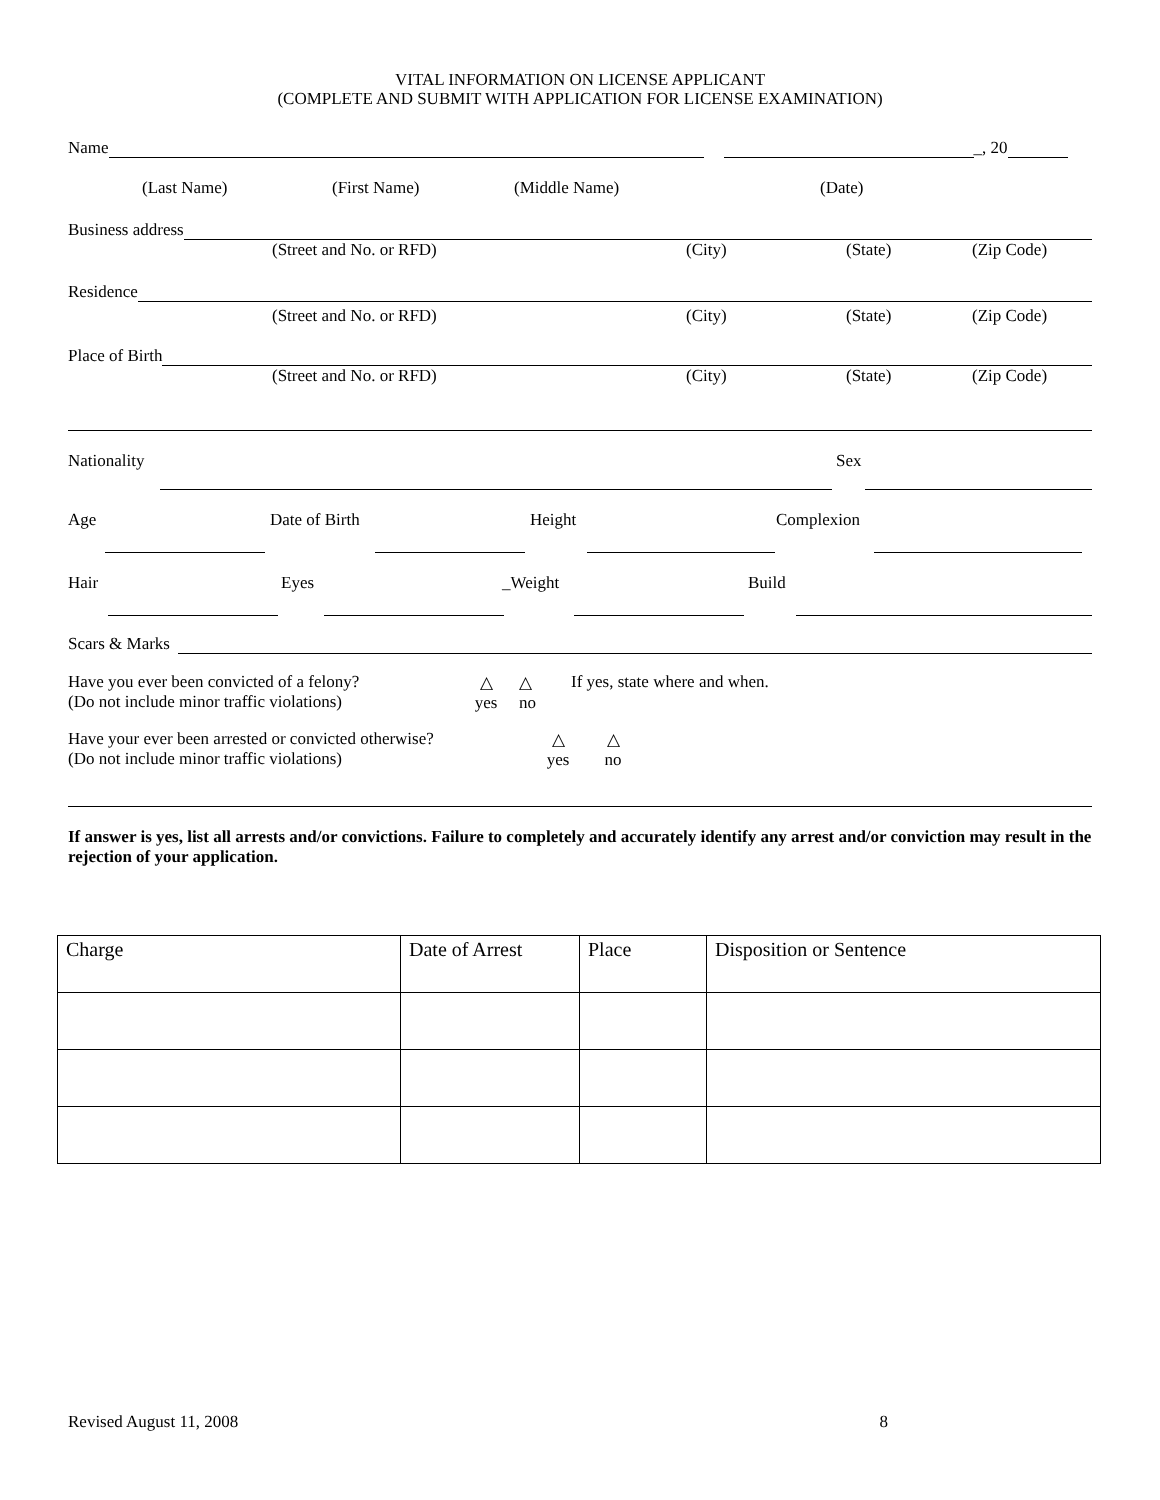VITAL INFORMATION ON LICENSE APPLICANT
(COMPLETE AND SUBMIT WITH APPLICATION FOR LICENSE EXAMINATION)
Name
_, 20
(Last Name) (First Name) (Middle Name) (Date)
Business address
(Street and No. or RFD) (City) (State) (Zip Code)
Residence
(Street and No. or RFD) (City) (State) (Zip Code)
Place of Birth
(Street and No. or RFD) (City) (State) (Zip Code)
Nationality Sex
Age Date of Birth Height Complexion
Hair Eyes _Weight Build
Scars & Marks
Have you ever been convicted of a felony?
(Do not include minor traffic violations) △
yes △
no If yes, state where and when.
Have your ever been arrested or convicted otherwise?
(Do not include minor traffic violations) △
yes △
no
If answer is yes, list all arrests and/or convictions. Failure to completely and accurately identify any arrest and/or conviction may result in the rejection of your application.
| Charge | Date of Arrest | Place | Disposition or Sentence |
| --- | --- | --- | --- |
Revised August 11, 2008 8